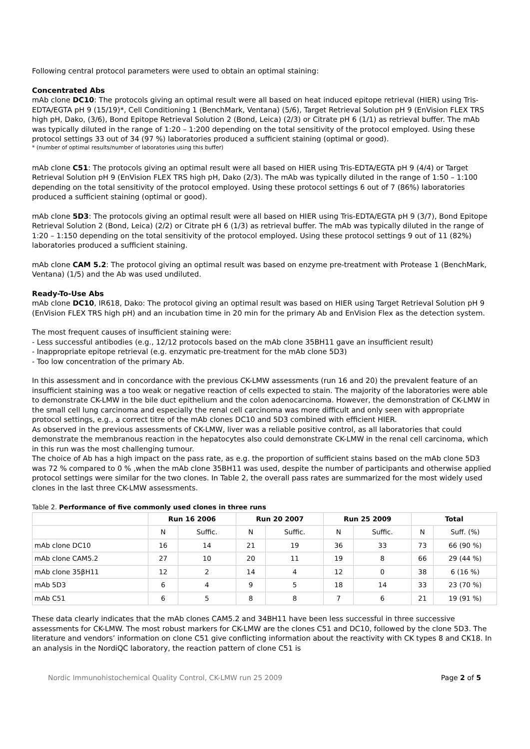Following central protocol parameters were used to obtain an optimal staining:
Concentrated Abs
mAb clone DC10: The protocols giving an optimal result were all based on heat induced epitope retrieval (HIER) using Tris-EDTA/EGTA pH 9 (15/19)*, Cell Conditioning 1 (BenchMark, Ventana) (5/6), Target Retrieval Solution pH 9 (EnVision FLEX TRS high pH, Dako, (3/6), Bond Epitope Retrieval Solution 2 (Bond, Leica) (2/3) or Citrate pH 6 (1/1) as retrieval buffer. The mAb was typically diluted in the range of 1:20 – 1:200 depending on the total sensitivity of the protocol employed. Using these protocol settings 33 out of 34 (97 %) laboratories produced a sufficient staining (optimal or good).
* (number of optimal results/number of laboratories using this buffer)
mAb clone C51: The protocols giving an optimal result were all based on HIER using Tris-EDTA/EGTA pH 9 (4/4) or Target Retrieval Solution pH 9 (EnVision FLEX TRS high pH, Dako (2/3). The mAb was typically diluted in the range of 1:50 – 1:100 depending on the total sensitivity of the protocol employed. Using these protocol settings 6 out of 7 (86%) laboratories produced a sufficient staining (optimal or good).
mAb clone 5D3: The protocols giving an optimal result were all based on HIER using Tris-EDTA/EGTA pH 9 (3/7), Bond Epitope Retrieval Solution 2 (Bond, Leica) (2/2) or Citrate pH 6 (1/3) as retrieval buffer. The mAb was typically diluted in the range of 1:20 – 1:150 depending on the total sensitivity of the protocol employed. Using these protocol settings 9 out of 11 (82%) laboratories produced a sufficient staining.
mAb clone CAM 5.2: The protocol giving an optimal result was based on enzyme pre-treatment with Protease 1 (BenchMark, Ventana) (1/5) and the Ab was used undiluted.
Ready-To-Use Abs
mAb clone DC10, IR618, Dako: The protocol giving an optimal result was based on HIER using Target Retrieval Solution pH 9 (EnVision FLEX TRS high pH) and an incubation time in 20 min for the primary Ab and EnVision Flex as the detection system.
The most frequent causes of insufficient staining were:
- Less successful antibodies (e.g., 12/12 protocols based on the mAb clone 35BH11 gave an insufficient result)
- Inappropriate epitope retrieval (e.g. enzymatic pre-treatment for the mAb clone 5D3)
- Too low concentration of the primary Ab.
In this assessment and in concordance with the previous CK-LMW assessments (run 16 and 20) the prevalent feature of an insufficient staining was a too weak or negative reaction of cells expected to stain. The majority of the laboratories were able to demonstrate CK-LMW in the bile duct epithelium and the colon adenocarcinoma. However, the demonstration of CK-LMW in the small cell lung carcinoma and especially the renal cell carcinoma was more difficult and only seen with appropriate protocol settings, e.g., a correct titre of the mAb clones DC10 and 5D3 combined with efficient HIER.
As observed in the previous assessments of CK-LMW, liver was a reliable positive control, as all laboratories that could demonstrate the membranous reaction in the hepatocytes also could demonstrate CK-LMW in the renal cell carcinoma, which in this run was the most challenging tumour.
The choice of Ab has a high impact on the pass rate, as e.g. the proportion of sufficient stains based on the mAb clone 5D3 was 72 % compared to 0 % ,when the mAb clone 35BH11 was used, despite the number of participants and otherwise applied protocol settings were similar for the two clones. In Table 2, the overall pass rates are summarized for the most widely used clones in the last three CK-LMW assessments.
Table 2. Performance of five commonly used clones in three runs
| | Run 16 2006 | | Run 20 2007 | | Run 25 2009 | | Total | |
| --- | --- | --- | --- | --- | --- | --- | --- | --- |
| | N | Suffic. | N | Suffic. | N | Suffic. | N | Suff. (%) |
| mAb clone DC10 | 16 | 14 | 21 | 19 | 36 | 33 | 73 | 66 (90 %) |
| mAb clone CAM5.2 | 27 | 10 | 20 | 11 | 19 | 8 | 66 | 29 (44 %) |
| mAb clone 35βH11 | 12 | 2 | 14 | 4 | 12 | 0 | 38 | 6 (16 %) |
| mAb 5D3 | 6 | 4 | 9 | 5 | 18 | 14 | 33 | 23 (70 %) |
| mAb C51 | 6 | 5 | 8 | 8 | 7 | 6 | 21 | 19 (91 %) |
These data clearly indicates that the mAb clones CAM5.2 and 34BH11 have been less successful in three successive assessments for CK-LMW. The most robust markers for CK-LMW are the clones C51 and DC10, followed by the clone 5D3. The literature and vendors’ information on clone C51 give conflicting information about the reactivity with CK types 8 and CK18. In an analysis in the NordiQC laboratory, the reaction pattern of clone C51 is
Nordic Immunohistochemical Quality Control, CK-LMW run 25 2009 Page 2 of 5